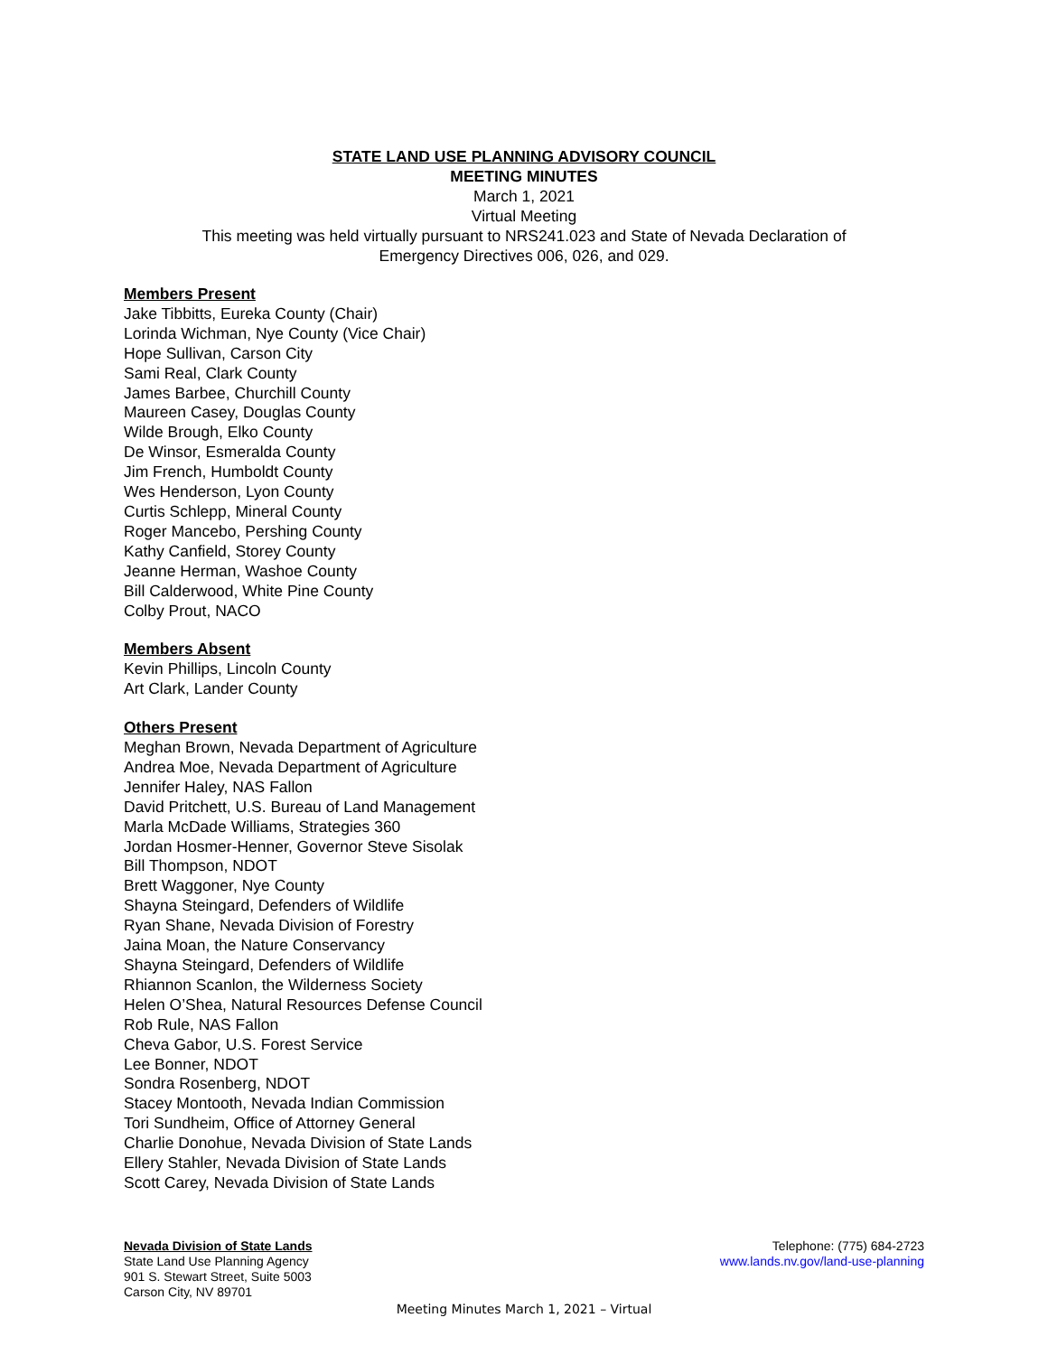STATE LAND USE PLANNING ADVISORY COUNCIL
MEETING MINUTES
March 1, 2021
Virtual Meeting
This meeting was held virtually pursuant to NRS241.023 and State of Nevada Declaration of
Emergency Directives 006, 026, and 029.
Members Present
Jake Tibbitts, Eureka County (Chair)
Lorinda Wichman, Nye County (Vice Chair)
Hope Sullivan, Carson City
Sami Real, Clark County
James Barbee, Churchill County
Maureen Casey, Douglas County
Wilde Brough, Elko County
De Winsor, Esmeralda County
Jim French, Humboldt County
Wes Henderson, Lyon County
Curtis Schlepp, Mineral County
Roger Mancebo, Pershing County
Kathy Canfield, Storey County
Jeanne Herman, Washoe County
Bill Calderwood, White Pine County
Colby Prout, NACO
Members Absent
Kevin Phillips, Lincoln County
Art Clark, Lander County
Others Present
Meghan Brown, Nevada Department of Agriculture
Andrea Moe, Nevada Department of Agriculture
Jennifer Haley, NAS Fallon
David Pritchett, U.S. Bureau of Land Management
Marla McDade Williams, Strategies 360
Jordan Hosmer-Henner, Governor Steve Sisolak
Bill Thompson, NDOT
Brett Waggoner, Nye County
Shayna Steingard, Defenders of Wildlife
Ryan Shane, Nevada Division of Forestry
Jaina Moan, the Nature Conservancy
Shayna Steingard, Defenders of Wildlife
Rhiannon Scanlon, the Wilderness Society
Helen O’Shea, Natural Resources Defense Council
Rob Rule, NAS Fallon
Cheva Gabor, U.S. Forest Service
Lee Bonner, NDOT
Sondra Rosenberg, NDOT
Stacey Montooth, Nevada Indian Commission
Tori Sundheim, Office of Attorney General
Charlie Donohue, Nevada Division of State Lands
Ellery Stahler, Nevada Division of State Lands
Scott Carey, Nevada Division of State Lands
Nevada Division of State Lands
State Land Use Planning Agency
901 S. Stewart Street, Suite 5003
Carson City, NV 89701
Telephone: (775) 684-2723
www.lands.nv.gov/land-use-planning
Meeting Minutes March 1, 2021 – Virtual